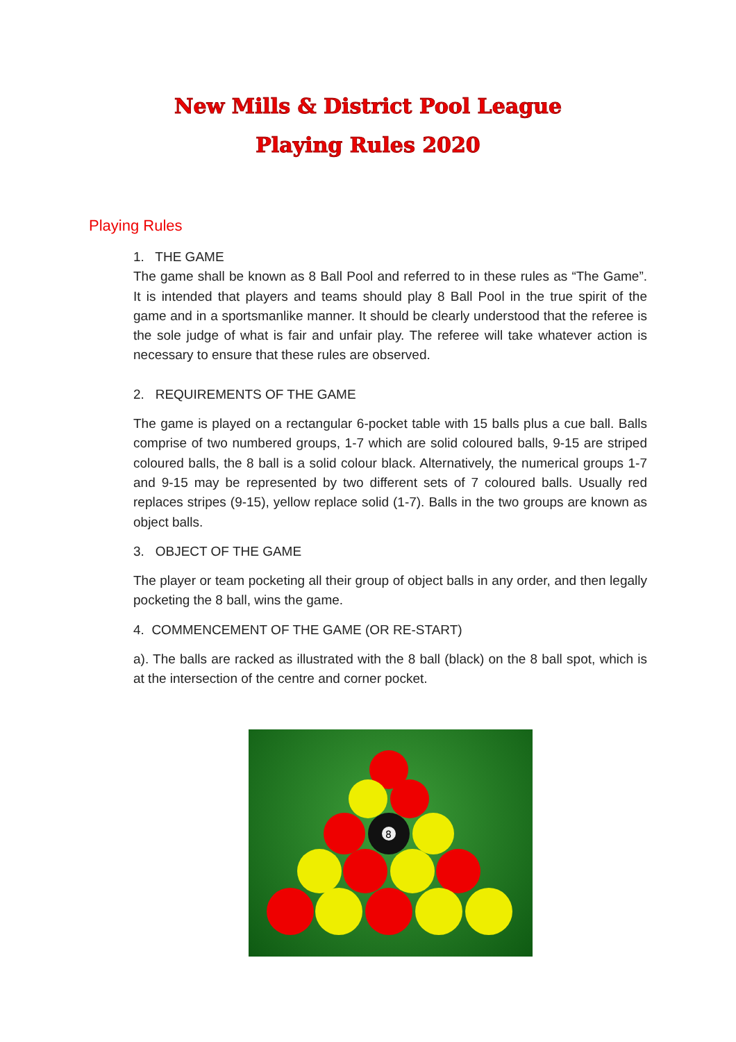New Mills & District Pool League
Playing Rules 2020
Playing Rules
1. THE GAME
The game shall be known as 8 Ball Pool and referred to in these rules as “The Game”. It is intended that players and teams should play 8 Ball Pool in the true spirit of the game and in a sportsmanlike manner. It should be clearly understood that the referee is the sole judge of what is fair and unfair play. The referee will take whatever action is necessary to ensure that these rules are observed.
2. REQUIREMENTS OF THE GAME
The game is played on a rectangular 6-pocket table with 15 balls plus a cue ball. Balls comprise of two numbered groups, 1-7 which are solid coloured balls, 9-15 are striped coloured balls, the 8 ball is a solid colour black. Alternatively, the numerical groups 1-7 and 9-15 may be represented by two different sets of 7 coloured balls. Usually red replaces stripes (9-15), yellow replace solid (1-7). Balls in the two groups are known as object balls.
3. OBJECT OF THE GAME
The player or team pocketing all their group of object balls in any order, and then legally pocketing the 8 ball, wins the game.
4. COMMENCEMENT OF THE GAME (OR RE-START)
a). The balls are racked as illustrated with the 8 ball (black) on the 8 ball spot, which is at the intersection of the centre and corner pocket.
8